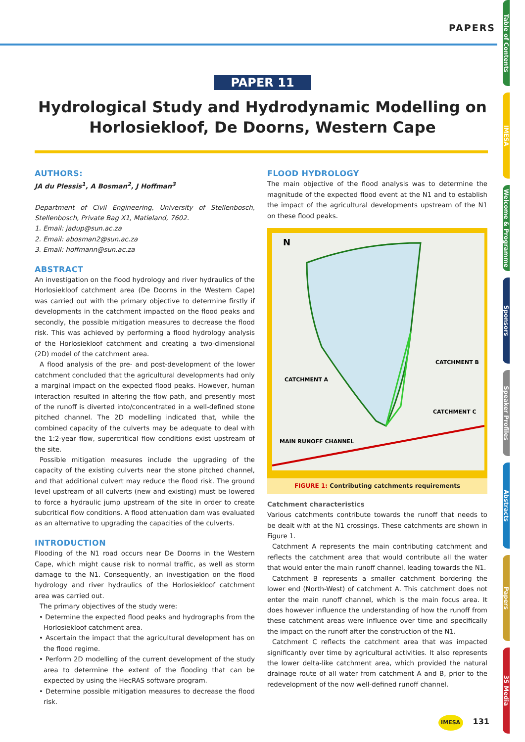PAPERS
PAPER 11
Hydrological Study and Hydrodynamic Modelling on
Horlosiekloof, De Doorns, Western Cape
AUTHORS:
JA du Plessis<sup>1</sup>, A Bosman<sup>2</sup>, J Hoffman<sup>3</sup>
Department of Civil Engineering, University of Stellenbosch, Stellenbosch, Private Bag X1, Matieland, 7602.
1. Email: jadup@sun.ac.za
2. Email: abosman2@sun.ac.za
3. Email: hoffmann@sun.ac.za
ABSTRACT
An investigation on the flood hydrology and river hydraulics of the Horlosiekloof catchment area (De Doorns in the Western Cape) was carried out with the primary objective to determine firstly if developments in the catchment impacted on the flood peaks and secondly, the possible mitigation measures to decrease the flood risk. This was achieved by performing a flood hydrology analysis of the Horlosiekloof catchment and creating a two-dimensional (2D) model of the catchment area.
A flood analysis of the pre- and post-development of the lower catchment concluded that the agricultural developments had only a marginal impact on the expected flood peaks. However, human interaction resulted in altering the flow path, and presently most of the runoff is diverted into/concentrated in a well-defined stone pitched channel. The 2D modelling indicated that, while the combined capacity of the culverts may be adequate to deal with the 1:2-year flow, supercritical flow conditions exist upstream of the site.
Possible mitigation measures include the upgrading of the capacity of the existing culverts near the stone pitched channel, and that additional culvert may reduce the flood risk. The ground level upstream of all culverts (new and existing) must be lowered to force a hydraulic jump upstream of the site in order to create subcritical flow conditions. A flood attenuation dam was evaluated as an alternative to upgrading the capacities of the culverts.
INTRODUCTION
Flooding of the N1 road occurs near De Doorns in the Western Cape, which might cause risk to normal traffic, as well as storm damage to the N1. Consequently, an investigation on the flood hydrology and river hydraulics of the Horlosiekloof catchment area was carried out.
The primary objectives of the study were:
• Determine the expected flood peaks and hydrographs from the Horlosiekloof catchment area.
• Ascertain the impact that the agricultural development has on the flood regime.
• Perform 2D modelling of the current development of the study area to determine the extent of the flooding that can be expected by using the HecRAS software program.
• Determine possible mitigation measures to decrease the flood risk.
FLOOD HYDROLOGY
The main objective of the flood analysis was to determine the magnitude of the expected flood event at the N1 and to establish the impact of the agricultural developments upstream of the N1 on these flood peaks.
CATCHMENT A
CATCHMENT B
CATCHMENT C
MAIN RUNOFF CHANNEL
N
FIGURE 1: Contributing catchments requirements
Catchment characteristics
Various catchments contribute towards the runoff that needs to be dealt with at the N1 crossings. These catchments are shown in Figure 1.
Catchment A represents the main contributing catchment and reflects the catchment area that would contribute all the water that would enter the main runoff channel, leading towards the N1.
Catchment B represents a smaller catchment bordering the lower end (North-West) of catchment A. This catchment does not enter the main runoff channel, which is the main focus area. It does however influence the understanding of how the runoff from these catchment areas were influence over time and specifically the impact on the runoff after the construction of the N1.
Catchment C reflects the catchment area that was impacted significantly over time by agricultural activities. It also represents the lower delta-like catchment area, which provided the natural drainage route of all water from catchment A and B, prior to the redevelopment of the now well-defined runoff channel.
Table of Contents
IMESA
Welcome & Programme
Sponsors
Speaker Profiles
Abstracts
Papers
3S Media
IMESA 131